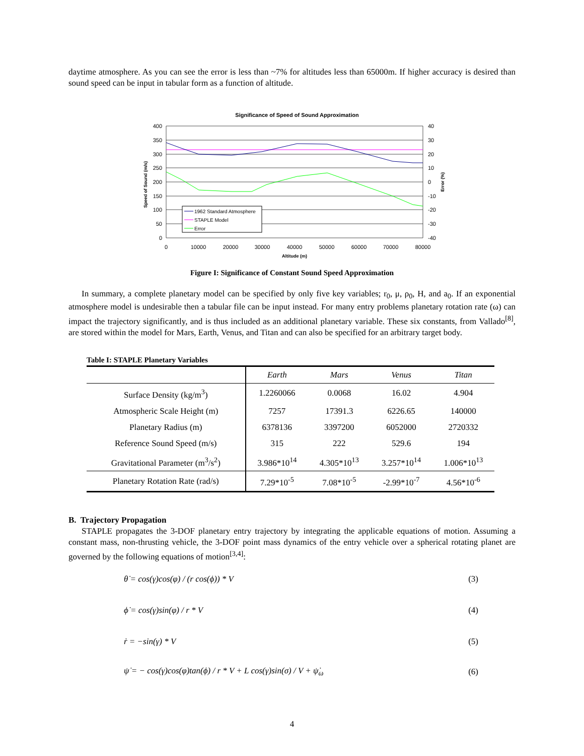daytime atmosphere. As you can see the error is less than ~7% for altitudes less than 65000m. If higher accuracy is desired than sound speed can be input in tabular form as a function of altitude.
Significance of Speed of Sound Approximation
400
350
300
250
200
150
100
50
0
40
30
20
10
0
-10
-20
-30
-40
0
10000
20000
30000
40000
50000
60000
70000
80000
Altitude (m)
Speed of Sound (m/s)
Error (%)
1962 Standard Atmosphere
STAPLE Model
Error
Figure I: Significance of Constant Sound Speed Approximation
In summary, a complete planetary model can be specified by only five key variables; r<sub>0</sub>, μ, ρ<sub>0</sub>, H, and a<sub>0</sub>. If an exponential atmosphere model is undesirable then a tabular file can be input instead. For many entry problems planetary rotation rate (ω) can impact the trajectory significantly, and is thus included as an additional planetary variable. These six constants, from Vallado<sup>[8]</sup>, are stored within the model for Mars, Earth, Venus, and Titan and can also be specified for an arbitrary target body.
Table I: STAPLE Planetary Variables
| | Earth | Mars | Venus | Titan |
| --- | --- | --- | --- | --- |
| Surface Density (kg/m<sup>3</sup>) | 1.2260066 | 0.0068 | 16.02 | 4.904 |
| Atmospheric Scale Height (m) | 7257 | 17391.3 | 6226.65 | 140000 |
| Planetary Radius (m) | 6378136 | 3397200 | 6052000 | 2720332 |
| Reference Sound Speed (m/s) | 315 | 222 | 529.6 | 194 |
| Gravitational Parameter (m<sup>3</sup>/s<sup>2</sup>) | 3.986*10<sup>14</sup> | 4.305*10<sup>13</sup> | 3.257*10<sup>14</sup> | 1.006*10<sup>13</sup> |
| Planetary Rotation Rate (rad/s) | 7.29*10<sup>-5</sup> | 7.08*10<sup>-5</sup> | -2.99*10<sup>-7</sup> | 4.56*10<sup>-6</sup> |
B. Trajectory Propagation
STAPLE propagates the 3-DOF planetary entry trajectory by integrating the applicable equations of motion. Assuming a constant mass, non-thrusting vehicle, the 3-DOF point mass dynamics of the entry vehicle over a spherical rotating planet are governed by the following equations of motion<sup>[3,4]</sup>:
θ̇ = cos(γ)cos(φ) / (r cos(ϕ)) * V (3)
ϕ̇ = cos(γ)sin(φ) / r * V (4)
ṙ = −sin(γ) * V (5)
ψ̇ = − cos(γ)cos(φ)tan(ϕ) / r * V + L cos(γ)sin(σ) / V + ψ̇<sub>ω</sub> (6)
4